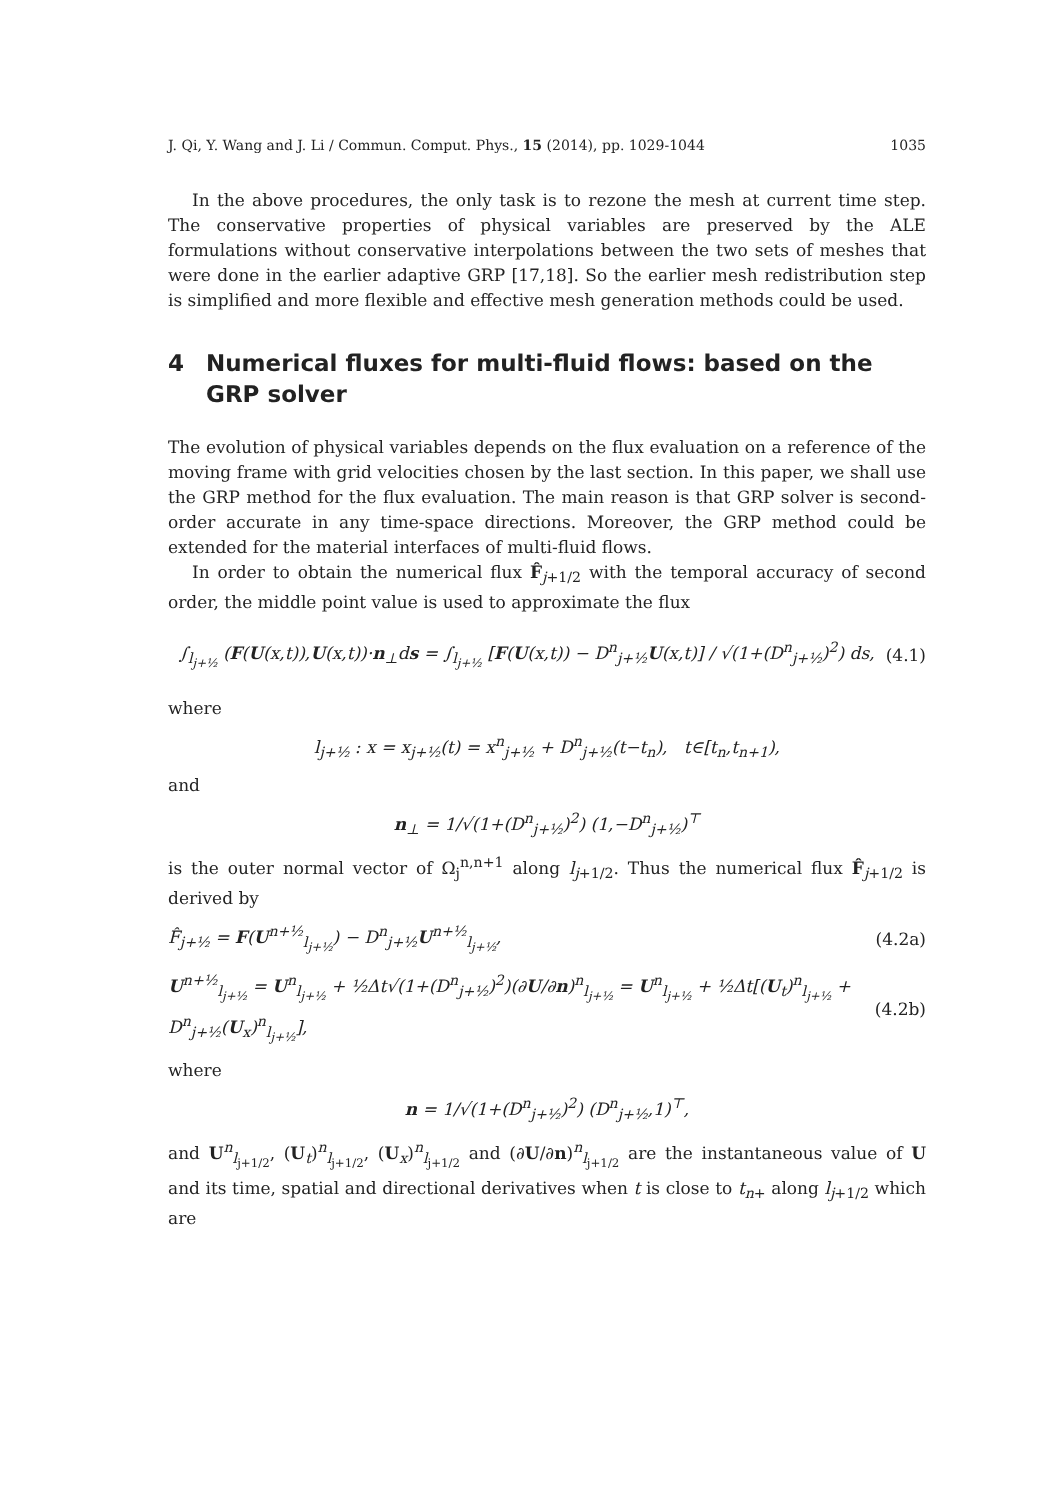J. Qi, Y. Wang and J. Li / Commun. Comput. Phys., 15 (2014), pp. 1029-1044 1035
In the above procedures, the only task is to rezone the mesh at current time step. The conservative properties of physical variables are preserved by the ALE formulations without conservative interpolations between the two sets of meshes that were done in the earlier adaptive GRP [17,18]. So the earlier mesh redistribution step is simplified and more flexible and effective mesh generation methods could be used.
4 Numerical fluxes for multi-fluid flows: based on the GRP solver
The evolution of physical variables depends on the flux evaluation on a reference of the moving frame with grid velocities chosen by the last section. In this paper, we shall use the GRP method for the flux evaluation. The main reason is that GRP solver is second-order accurate in any time-space directions. Moreover, the GRP method could be extended for the material interfaces of multi-fluid flows.
In order to obtain the numerical flux F̂<sub>j+1/2</sub> with the temporal accuracy of second order, the middle point value is used to approximate the flux
∫<sub>l<sub>j+½</sub></sub> (F(U(x,t)),U(x,t))·n<sub>⊥</sub>ds = ∫<sub>l<sub>j+½</sub></sub> [F(U(x,t)) − D<sup>n</sup><sub>j+½</sub>U(x,t)] / √(1+(D<sup>n</sup><sub>j+½</sub>)<sup>2</sup>) ds,
(4.1)
where
l<sub>j+½</sub> : x = x<sub>j+½</sub>(t) = x<sup>n</sup><sub>j+½</sub> + D<sup>n</sup><sub>j+½</sub>(t−t<sub>n</sub>), t∈[t<sub>n</sub>,t<sub>n+1</sub>),
and
n<sub>⊥</sub> = 1/√(1+(D<sup>n</sup><sub>j+½</sub>)<sup>2</sup>) (1,−D<sup>n</sup><sub>j+½</sub>)<sup>⊤</sup>
is the outer normal vector of Ω<sub>j</sub><sup>n,n+1</sup> along l<sub>j+1/2</sub>. Thus the numerical flux F̂<sub>j+1/2</sub> is derived by
F̂<sub>j+½</sub> = F(U<sup>n+½</sup><sub>l<sub>j+½</sub></sub>) − D<sup>n</sup><sub>j+½</sub>U<sup>n+½</sup><sub>l<sub>j+½</sub></sub>,
(4.2a)
U<sup>n+½</sup><sub>l<sub>j+½</sub></sub> = U<sup>n</sup><sub>l<sub>j+½</sub></sub> + ½Δt√(1+(D<sup>n</sup><sub>j+½</sub>)<sup>2</sup>)(∂U/∂n)<sup>n</sup><sub>l<sub>j+½</sub></sub> = U<sup>n</sup><sub>l<sub>j+½</sub></sub> + ½Δt[(U<sub>t</sub>)<sup>n</sup><sub>l<sub>j+½</sub></sub> + D<sup>n</sup><sub>j+½</sub>(U<sub>x</sub>)<sup>n</sup><sub>l<sub>j+½</sub></sub>],
(4.2b)
where
n = 1/√(1+(D<sup>n</sup><sub>j+½</sub>)<sup>2</sup>) (D<sup>n</sup><sub>j+½</sub>,1)<sup>⊤</sup>,
and U<sup>n</sup><sub>l<sub>j+1/2</sub></sub>, (U<sub>t</sub>)<sup>n</sup><sub>l<sub>j+1/2</sub></sub>, (U<sub>x</sub>)<sup>n</sup><sub>l<sub>j+1/2</sub></sub> and (∂U/∂n)<sup>n</sup><sub>l<sub>j+1/2</sub></sub> are the instantaneous value of U and its time, spatial and directional derivatives when t is close to t<sub>n+</sub> along l<sub>j+1/2</sub> which are